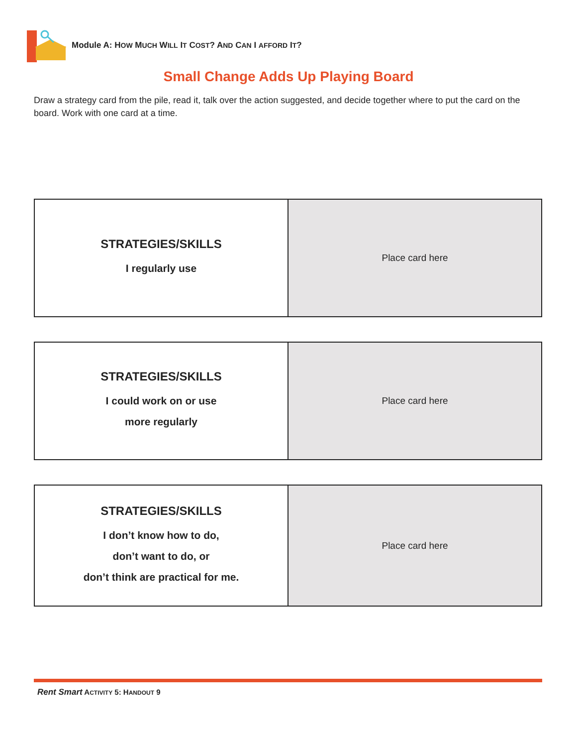Module A: HOW MUCH WILL IT COST? AND CAN I AFFORD IT?
Small Change Adds Up Playing Board
Draw a strategy card from the pile, read it, talk over the action suggested, and decide together where to put the card on the board. Work with one card at a time.
| STRATEGIES/SKILLS I regularly use | Place card here |
| STRATEGIES/SKILLS I could work on or use more regularly | Place card here |
| STRATEGIES/SKILLS I don’t know how to do, don’t want to do, or don’t think are practical for me. | Place card here |
Rent Smart ACTIVITY 5: HANDOUT 9